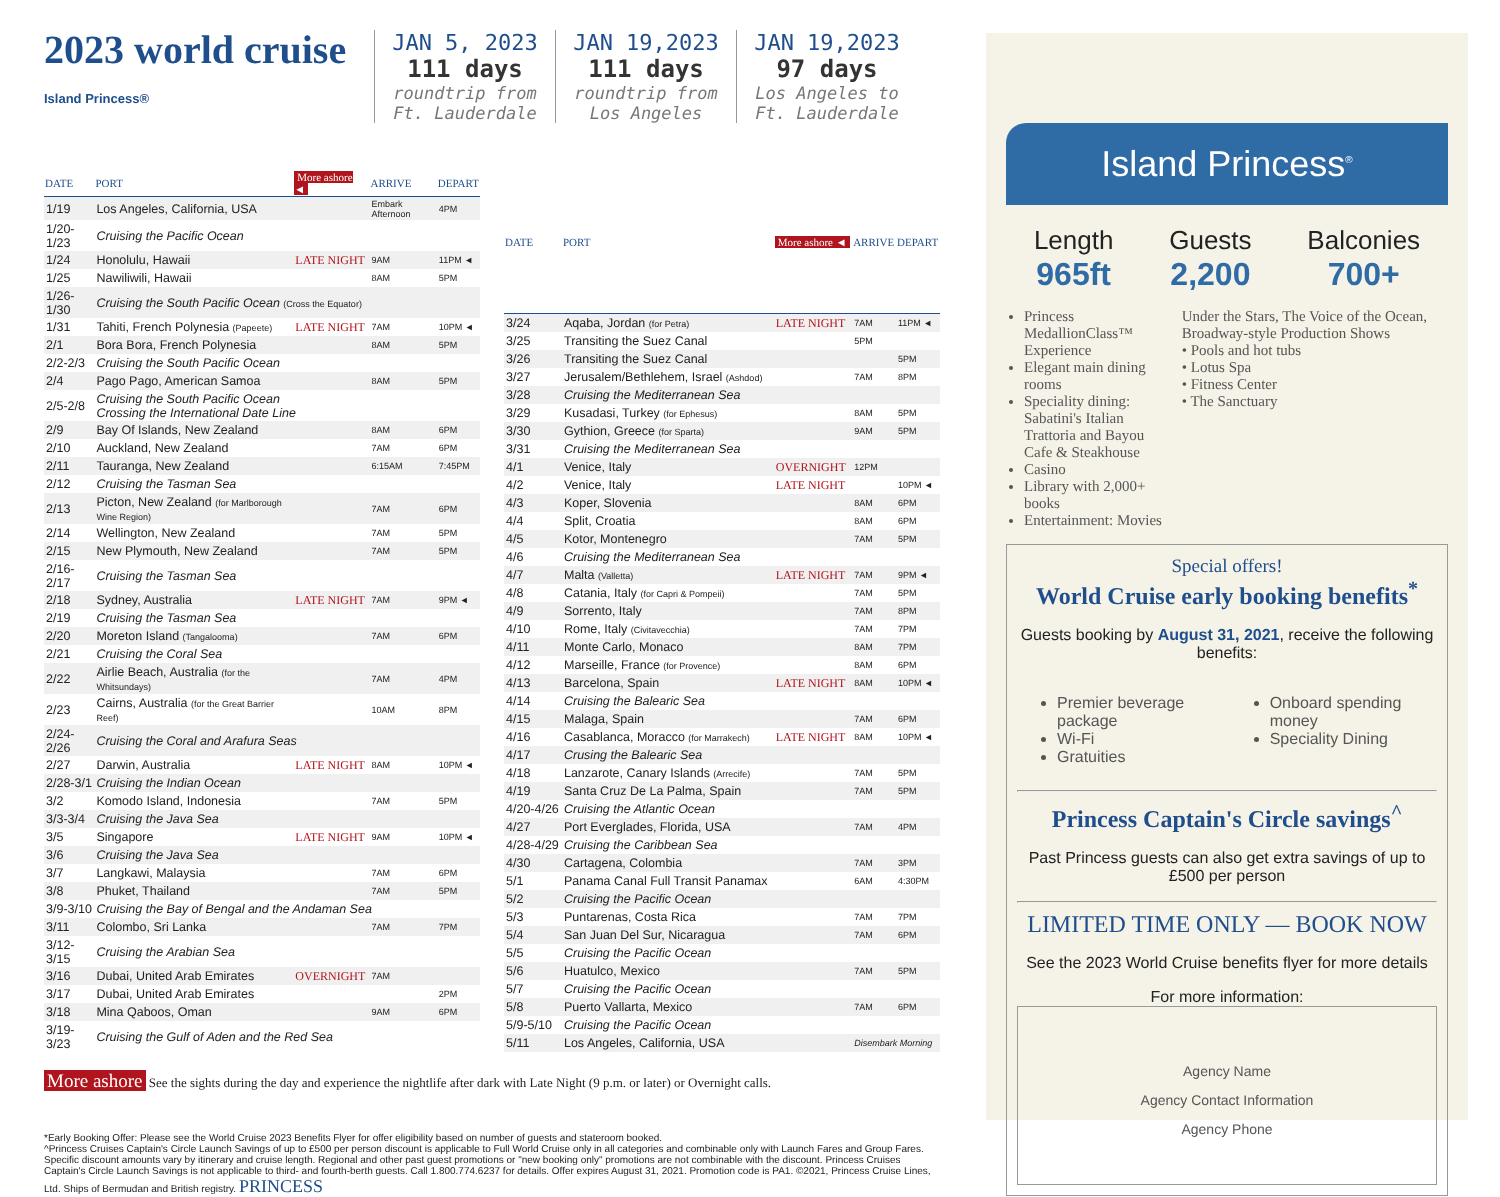2023 world cruise
Island Princess®
JAN 5, 2023
111 days
roundtrip from
Ft. Lauderdale
JAN 19,2023
111 days
roundtrip from
Los Angeles
JAN 19,2023
97 days
Los Angeles to
Ft. Lauderdale
| DATE | PORT | More ashore ◄ | ARRIVE | DEPART |
| --- | --- | --- | --- | --- |
| 1/19 | Los Angeles, California, USA | | Embark Afternoon | 4PM |
| 1/20-1/23 | Cruising the Pacific Ocean | | | |
| 1/24 | Honolulu, Hawaii | LATE NIGHT | 9AM | 11PM ◄ |
| 1/25 | Nawiliwili, Hawaii | | 8AM | 5PM |
| 1/26-1/30 | Cruising the South Pacific Ocean (Cross the Equator) | | | |
| 1/31 | Tahiti, French Polynesia (Papeete) | LATE NIGHT | 7AM | 10PM ◄ |
| 2/1 | Bora Bora, French Polynesia | | 8AM | 5PM |
| 2/2-2/3 | Cruising the South Pacific Ocean | | | |
| 2/4 | Pago Pago, American Samoa | | 8AM | 5PM |
| 2/5-2/8 | Cruising the South Pacific Ocean Crossing the International Date Line | | | |
| 2/9 | Bay Of Islands, New Zealand | | 8AM | 6PM |
| 2/10 | Auckland, New Zealand | | 7AM | 6PM |
| 2/11 | Tauranga, New Zealand | | 6:15AM | 7:45PM |
| 2/12 | Cruising the Tasman Sea | | | |
| 2/13 | Picton, New Zealand (for Marlborough Wine Region) | | 7AM | 6PM |
| 2/14 | Wellington, New Zealand | | 7AM | 5PM |
| 2/15 | New Plymouth, New Zealand | | 7AM | 5PM |
| 2/16-2/17 | Cruising the Tasman Sea | | | |
| 2/18 | Sydney, Australia | LATE NIGHT | 7AM | 9PM ◄ |
| 2/19 | Cruising the Tasman Sea | | | |
| 2/20 | Moreton Island (Tangalooma) | | 7AM | 6PM |
| 2/21 | Cruising the Coral Sea | | | |
| 2/22 | Airlie Beach, Australia (for the Whitsundays) | | 7AM | 4PM |
| 2/23 | Cairns, Australia (for the Great Barrier Reef) | | 10AM | 8PM |
| 2/24-2/26 | Cruising the Coral and Arafura Seas | | | |
| 2/27 | Darwin, Australia | LATE NIGHT | 8AM | 10PM ◄ |
| 2/28-3/1 | Cruising the Indian Ocean | | | |
| 3/2 | Komodo Island, Indonesia | | 7AM | 5PM |
| 3/3-3/4 | Cruising the Java Sea | | | |
| 3/5 | Singapore | LATE NIGHT | 9AM | 10PM ◄ |
| 3/6 | Cruising the Java Sea | | | |
| 3/7 | Langkawi, Malaysia | | 7AM | 6PM |
| 3/8 | Phuket, Thailand | | 7AM | 5PM |
| 3/9-3/10 | Cruising the Bay of Bengal and the Andaman Sea | | | |
| 3/11 | Colombo, Sri Lanka | | 7AM | 7PM |
| 3/12-3/15 | Cruising the Arabian Sea | | | |
| 3/16 | Dubai, United Arab Emirates | OVERNIGHT | 7AM | |
| 3/17 | Dubai, United Arab Emirates | | | 2PM |
| 3/18 | Mina Qaboos, Oman | | 9AM | 6PM |
| 3/19-3/23 | Cruising the Gulf of Aden and the Red Sea | | | |
| DATE | PORT | More ashore ◄ | ARRIVE | DEPART |
| --- | --- | --- | --- | --- |
| 3/24 | Aqaba, Jordan (for Petra) | LATE NIGHT | 7AM | 11PM ◄ |
| 3/25 | Transiting the Suez Canal | | 5PM | |
| 3/26 | Transiting the Suez Canal | | | 5PM |
| 3/27 | Jerusalem/Bethlehem, Israel (Ashdod) | | 7AM | 8PM |
| 3/28 | Cruising the Mediterranean Sea | | | |
| 3/29 | Kusadasi, Turkey (for Ephesus) | | 8AM | 5PM |
| 3/30 | Gythion, Greece (for Sparta) | | 9AM | 5PM |
| 3/31 | Cruising the Mediterranean Sea | | | |
| 4/1 | Venice, Italy | OVERNIGHT | 12PM | |
| 4/2 | Venice, Italy | LATE NIGHT | | 10PM ◄ |
| 4/3 | Koper, Slovenia | | 8AM | 6PM |
| 4/4 | Split, Croatia | | 8AM | 6PM |
| 4/5 | Kotor, Montenegro | | 7AM | 5PM |
| 4/6 | Cruising the Mediterranean Sea | | | |
| 4/7 | Malta (Valletta) | LATE NIGHT | 7AM | 9PM ◄ |
| 4/8 | Catania, Italy (for Capri & Pompeii) | | 7AM | 5PM |
| 4/9 | Sorrento, Italy | | 7AM | 8PM |
| 4/10 | Rome, Italy (Civitavecchia) | | 7AM | 7PM |
| 4/11 | Monte Carlo, Monaco | | 8AM | 7PM |
| 4/12 | Marseille, France (for Provence) | | 8AM | 6PM |
| 4/13 | Barcelona, Spain | LATE NIGHT | 8AM | 10PM ◄ |
| 4/14 | Cruising the Balearic Sea | | | |
| 4/15 | Malaga, Spain | | 7AM | 6PM |
| 4/16 | Casablanca, Moracco (for Marrakech) | LATE NIGHT | 8AM | 10PM ◄ |
| 4/17 | Crusing the Balearic Sea | | | |
| 4/18 | Lanzarote, Canary Islands (Arrecife) | | 7AM | 5PM |
| 4/19 | Santa Cruz De La Palma, Spain | | 7AM | 5PM |
| 4/20-4/26 | Cruising the Atlantic Ocean | | | |
| 4/27 | Port Everglades, Florida, USA | | 7AM | 4PM |
| 4/28-4/29 | Cruising the Caribbean Sea | | | |
| 4/30 | Cartagena, Colombia | | 7AM | 3PM |
| 5/1 | Panama Canal Full Transit Panamax | | 6AM | 4:30PM |
| 5/2 | Cruising the Pacific Ocean | | | |
| 5/3 | Puntarenas, Costa Rica | | 7AM | 7PM |
| 5/4 | San Juan Del Sur, Nicaragua | | 7AM | 6PM |
| 5/5 | Cruising the Pacific Ocean | | | |
| 5/6 | Huatulco, Mexico | | 7AM | 5PM |
| 5/7 | Cruising the Pacific Ocean | | | |
| 5/8 | Puerto Vallarta, Mexico | | 7AM | 6PM |
| 5/9-5/10 | Cruising the Pacific Ocean | | | |
| 5/11 | Los Angeles, California, USA | | Disembark Morning | |
More ashore See the sights during the day and experience the nightlife after dark with Late Night (9 p.m. or later) or Overnight calls.
*Early Booking Offer: Please see the World Cruise 2023 Benefits Flyer for offer eligibility based on number of guests and stateroom booked.
^Princess Cruises Captain's Circle Launch Savings of up to £500 per person discount is applicable to Full World Cruise only in all categories and combinable only with Launch Fares and Group Fares. Specific discount amounts vary by itinerary and cruise length. Regional and other past guest promotions or "new booking only" promotions are not combinable with the discount. Princess Cruises Captain's Circle Launch Savings is not applicable to third- and fourth-berth guests. Call 1.800.774.6237 for details. Offer expires August 31, 2021. Promotion code is PA1. ©2021, Princess Cruise Lines, Ltd. Ships of Bermudan and British registry. PRINCESS
Island Princess<sup>®</sup>
Length
965ft
Guests
2,200
Balconies
700+
Princess MedallionClass™ Experience
Elegant main dining rooms
Speciality dining: Sabatini's Italian Trattoria and Bayou Cafe & Steakhouse
Casino
Library with 2,000+ books
Entertainment: Movies
Under the Stars, The Voice of the Ocean, Broadway-style Production Shows
• Pools and hot tubs
• Lotus Spa
• Fitness Center
• The Sanctuary
Special offers!
World Cruise early booking benefits<sup>*</sup>
Guests booking by August 31, 2021, receive the following benefits:
Premier beverage package
Wi-Fi
Gratuities
Onboard spending money
Speciality Dining
Princess Captain's Circle savings<sup>^</sup>
Past Princess guests can also get extra savings of up to £500 per person
LIMITED TIME ONLY — BOOK NOW
See the 2023 World Cruise benefits flyer for more details
For more information:
Agency Name
Agency Contact Information
Agency Phone